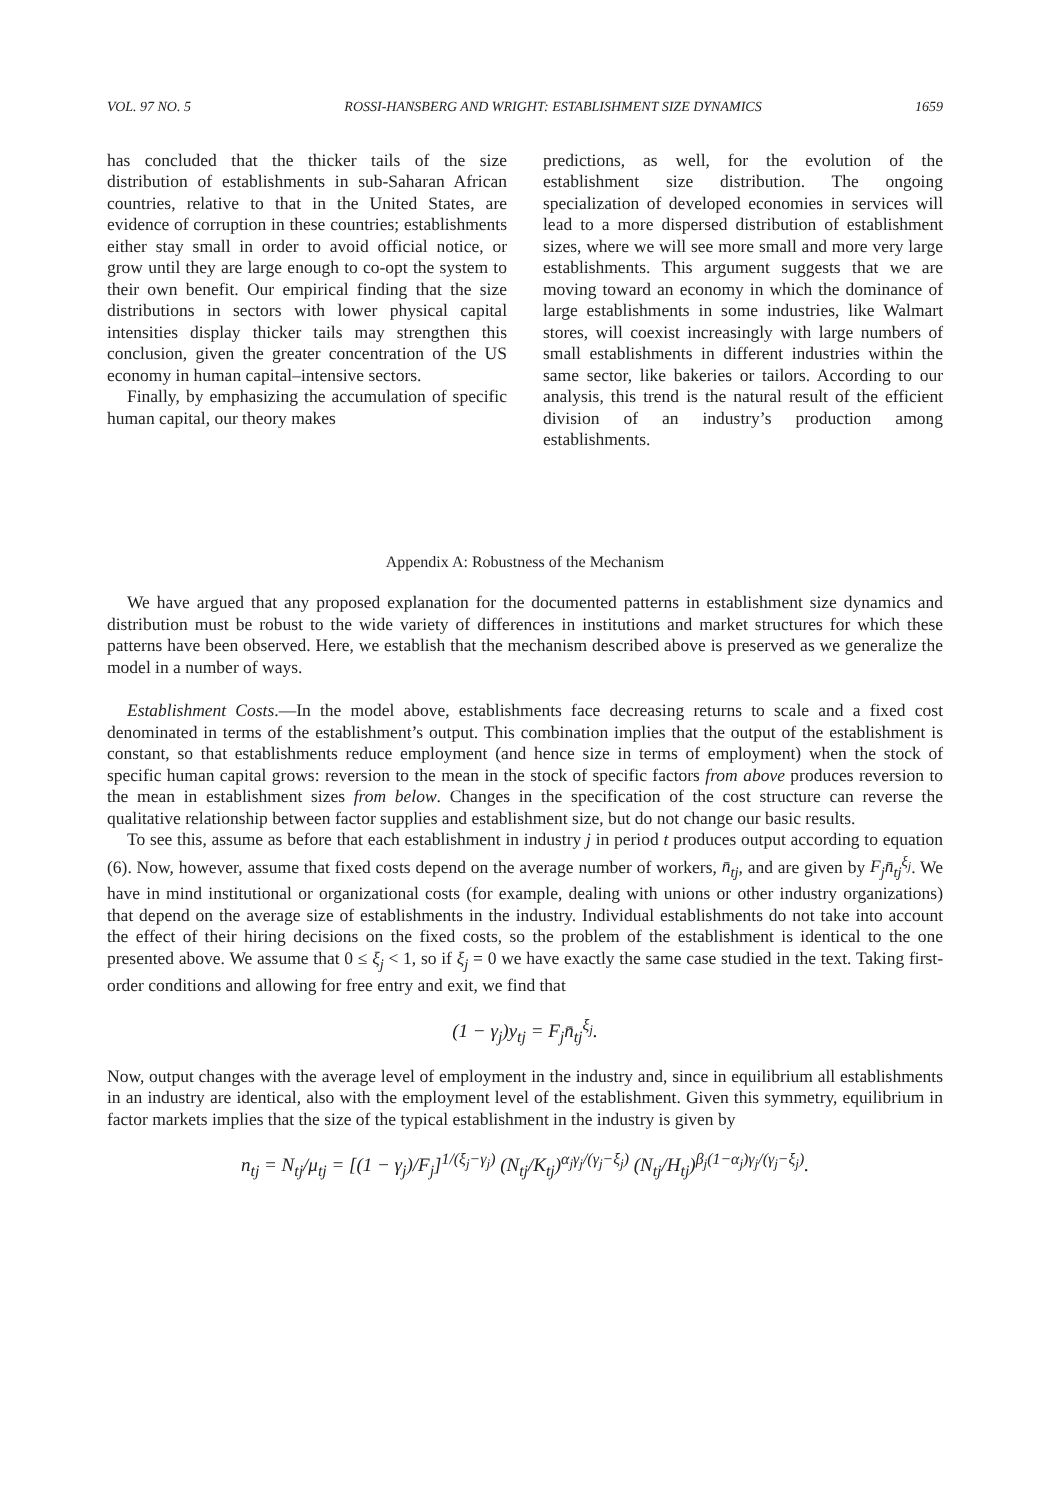VOL. 97 NO. 5 ROSSI-HANSBERG AND WRIGHT: ESTABLISHMENT SIZE DYNAMICS 1659
has concluded that the thicker tails of the size distribution of establishments in sub-Saharan African countries, relative to that in the United States, are evidence of corruption in these countries; establishments either stay small in order to avoid official notice, or grow until they are large enough to co-opt the system to their own benefit. Our empirical finding that the size distributions in sectors with lower physical capital intensities display thicker tails may strengthen this conclusion, given the greater concentration of the US economy in human capital–intensive sectors.
Finally, by emphasizing the accumulation of specific human capital, our theory makes
predictions, as well, for the evolution of the establishment size distribution. The ongoing specialization of developed economies in services will lead to a more dispersed distribution of establishment sizes, where we will see more small and more very large establishments. This argument suggests that we are moving toward an economy in which the dominance of large establishments in some industries, like Walmart stores, will coexist increasingly with large numbers of small establishments in different industries within the same sector, like bakeries or tailors. According to our analysis, this trend is the natural result of the efficient division of an industry’s production among establishments.
Appendix A: Robustness of the Mechanism
We have argued that any proposed explanation for the documented patterns in establishment size dynamics and distribution must be robust to the wide variety of differences in institutions and market structures for which these patterns have been observed. Here, we establish that the mechanism described above is preserved as we generalize the model in a number of ways.
Establishment Costs.—In the model above, establishments face decreasing returns to scale and a fixed cost denominated in terms of the establishment’s output. This combination implies that the output of the establishment is constant, so that establishments reduce employment (and hence size in terms of employment) when the stock of specific human capital grows: reversion to the mean in the stock of specific factors from above produces reversion to the mean in establishment sizes from below. Changes in the specification of the cost structure can reverse the qualitative relationship between factor supplies and establishment size, but do not change our basic results.
To see this, assume as before that each establishment in industry j in period t produces output according to equation (6). Now, however, assume that fixed costs depend on the average number of workers, n̄<sub>tj</sub>, and are given by F<sub>j</sub>n̄<sub>tj</sub><sup>ξ<sub>j</sub></sup>. We have in mind institutional or organizational costs (for example, dealing with unions or other industry organizations) that depend on the average size of establishments in the industry. Individual establishments do not take into account the effect of their hiring decisions on the fixed costs, so the problem of the establishment is identical to the one presented above. We assume that 0 ≤ ξ<sub>j</sub> < 1, so if ξ<sub>j</sub> = 0 we have exactly the same case studied in the text. Taking first-order conditions and allowing for free entry and exit, we find that
(1 − γ<sub>j</sub>)y<sub>tj</sub> = F<sub>j</sub>n̄<sub>tj</sub><sup>ξ<sub>j</sub></sup>.
Now, output changes with the average level of employment in the industry and, since in equilibrium all establishments in an industry are identical, also with the employment level of the establishment. Given this symmetry, equilibrium in factor markets implies that the size of the typical establishment in the industry is given by
n<sub>tj</sub> = N<sub>tj</sub>/μ<sub>tj</sub> = [(1 − γ<sub>j</sub>)/F<sub>j</sub>]<sup>1/(ξ<sub>j</sub>−γ<sub>j</sub>)</sup> (N<sub>tj</sub>/K<sub>tj</sub>)<sup>α<sub>j</sub>γ<sub>j</sub>/(γ<sub>j</sub>−ξ<sub>j</sub>)</sup> (N<sub>tj</sub>/H<sub>tj</sub>)<sup>β<sub>j</sub>(1−α<sub>j</sub>)γ<sub>j</sub>/(γ<sub>j</sub>−ξ<sub>j</sub>)</sup>.